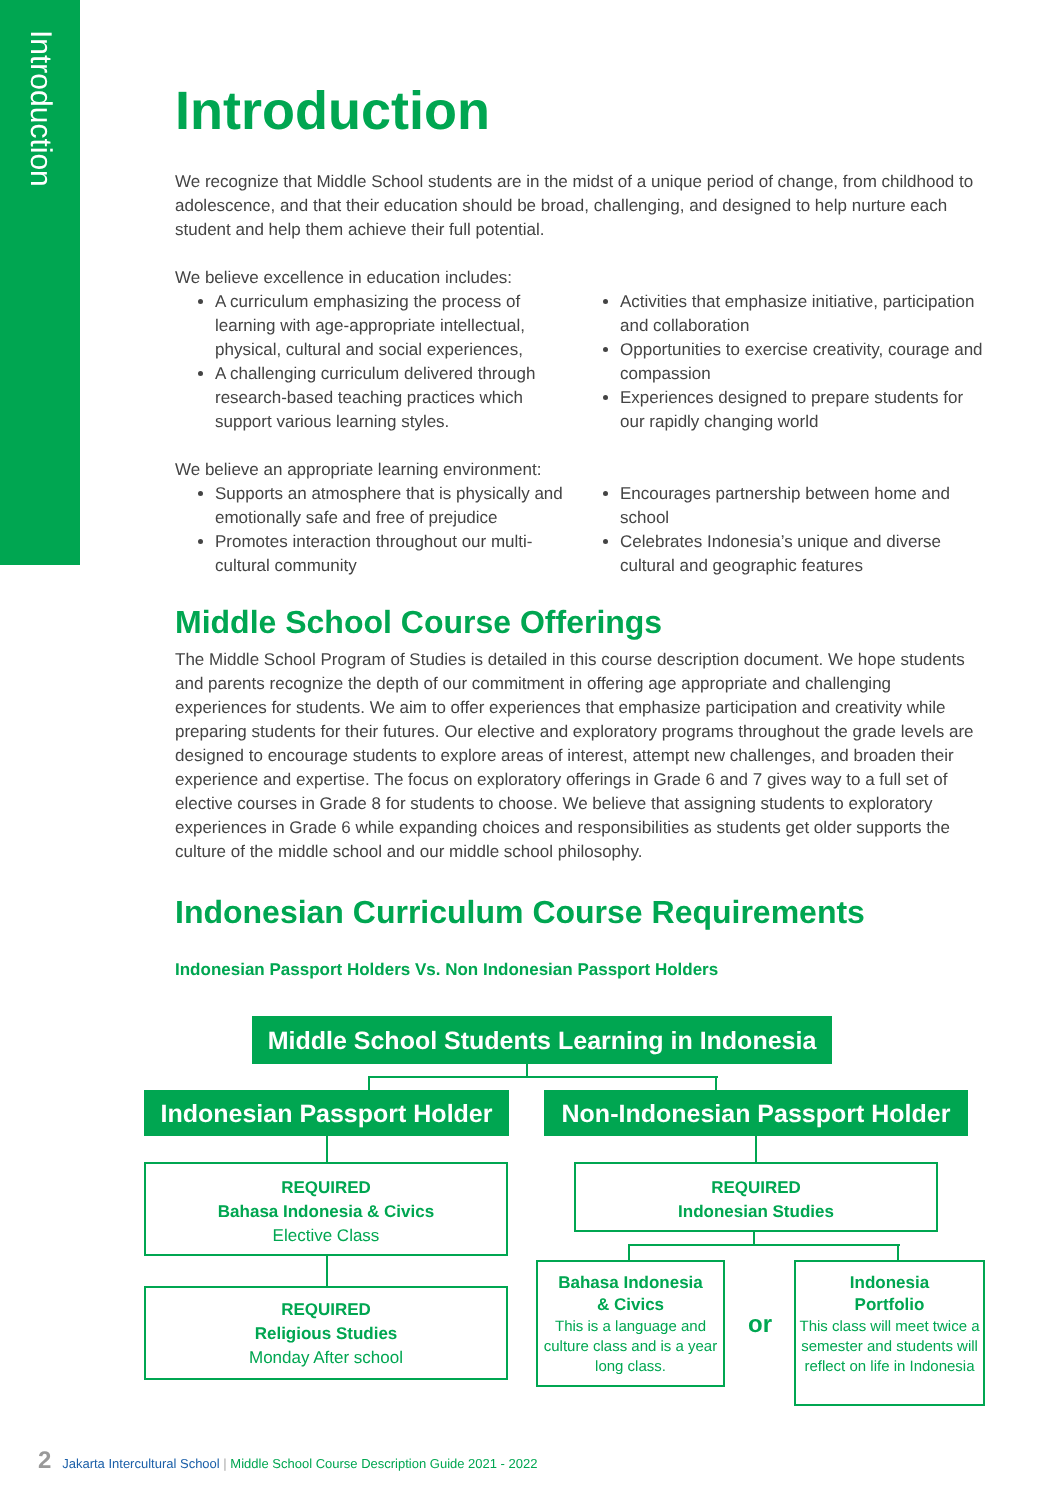Introduction
Introduction
We recognize that Middle School students are in the midst of a unique period of change, from childhood to adolescence, and that their education should be broad, challenging, and designed to help nurture each student and help them achieve their full potential.
We believe excellence in education includes:
A curriculum emphasizing the process of learning with age-appropriate intellectual, physical, cultural and social experiences,
A challenging curriculum delivered through research-based teaching practices which support various learning styles.
Activities that emphasize initiative, participation and collaboration
Opportunities to exercise creativity, courage and compassion
Experiences designed to prepare students for our rapidly changing world
We believe an appropriate learning environment:
Supports an atmosphere that is physically and emotionally safe and free of prejudice
Promotes interaction throughout our multi-cultural community
Encourages partnership between home and school
Celebrates Indonesia’s unique and diverse cultural and geographic features
Middle School Course Offerings
The Middle School Program of Studies is detailed in this course description document. We hope students and parents recognize the depth of our commitment in offering age appropriate and challenging experiences for students. We aim to offer experiences that emphasize participation and creativity while preparing students for their futures. Our elective and exploratory programs throughout the grade levels are designed to encourage students to explore areas of interest, attempt new challenges, and broaden their experience and expertise. The focus on exploratory offerings in Grade 6 and 7 gives way to a full set of elective courses in Grade 8 for students to choose. We believe that assigning students to exploratory experiences in Grade 6 while expanding choices and responsibilities as students get older supports the culture of the middle school and our middle school philosophy.
Indonesian Curriculum Course Requirements
Indonesian Passport Holders Vs. Non Indonesian Passport Holders
Middle School Students Learning in Indonesia
Indonesian Passport Holder
Non-Indonesian Passport Holder
REQUIRED
Bahasa Indonesia & Civics
Elective Class
REQUIRED
Religious Studies
Monday After school
REQUIRED
Indonesian Studies
Bahasa Indonesia
& Civics
This is a language and culture class and is a year long class.
or
Indonesia
Portfolio
This class will meet twice a semester and students will reflect on life in Indonesia
2 Jakarta Intercultural School | Middle School Course Description Guide 2021 - 2022